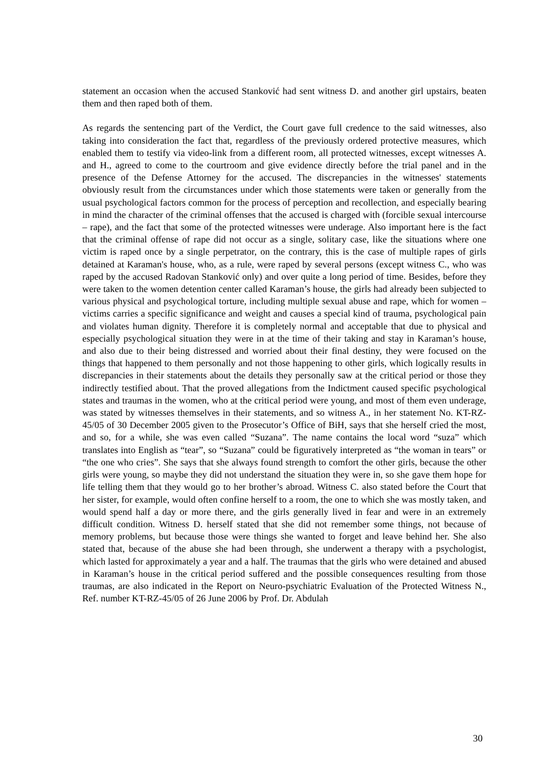statement an occasion when the accused Stanković had sent witness D. and another girl upstairs, beaten them and then raped both of them.
As regards the sentencing part of the Verdict, the Court gave full credence to the said witnesses, also taking into consideration the fact that, regardless of the previously ordered protective measures, which enabled them to testify via video-link from a different room, all protected witnesses, except witnesses A. and H., agreed to come to the courtroom and give evidence directly before the trial panel and in the presence of the Defense Attorney for the accused. The discrepancies in the witnesses' statements obviously result from the circumstances under which those statements were taken or generally from the usual psychological factors common for the process of perception and recollection, and especially bearing in mind the character of the criminal offenses that the accused is charged with (forcible sexual intercourse – rape), and the fact that some of the protected witnesses were underage. Also important here is the fact that the criminal offense of rape did not occur as a single, solitary case, like the situations where one victim is raped once by a single perpetrator, on the contrary, this is the case of multiple rapes of girls detained at Karaman's house, who, as a rule, were raped by several persons (except witness C., who was raped by the accused Radovan Stanković only) and over quite a long period of time. Besides, before they were taken to the women detention center called Karaman’s house, the girls had already been subjected to various physical and psychological torture, including multiple sexual abuse and rape, which for women – victims carries a specific significance and weight and causes a special kind of trauma, psychological pain and violates human dignity. Therefore it is completely normal and acceptable that due to physical and especially psychological situation they were in at the time of their taking and stay in Karaman’s house, and also due to their being distressed and worried about their final destiny, they were focused on the things that happened to them personally and not those happening to other girls, which logically results in discrepancies in their statements about the details they personally saw at the critical period or those they indirectly testified about. That the proved allegations from the Indictment caused specific psychological states and traumas in the women, who at the critical period were young, and most of them even underage, was stated by witnesses themselves in their statements, and so witness A., in her statement No. KT-RZ-45/05 of 30 December 2005 given to the Prosecutor’s Office of BiH, says that she herself cried the most, and so, for a while, she was even called “Suzana”. The name contains the local word “suza” which translates into English as “tear”, so “Suzana” could be figuratively interpreted as “the woman in tears” or “the one who cries”. She says that she always found strength to comfort the other girls, because the other girls were young, so maybe they did not understand the situation they were in, so she gave them hope for life telling them that they would go to her brother’s abroad. Witness C. also stated before the Court that her sister, for example, would often confine herself to a room, the one to which she was mostly taken, and would spend half a day or more there, and the girls generally lived in fear and were in an extremely difficult condition. Witness D. herself stated that she did not remember some things, not because of memory problems, but because those were things she wanted to forget and leave behind her. She also stated that, because of the abuse she had been through, she underwent a therapy with a psychologist, which lasted for approximately a year and a half. The traumas that the girls who were detained and abused in Karaman’s house in the critical period suffered and the possible consequences resulting from those traumas, are also indicated in the Report on Neuro-psychiatric Evaluation of the Protected Witness N., Ref. number KT-RZ-45/05 of 26 June 2006 by Prof. Dr. Abdulah
30